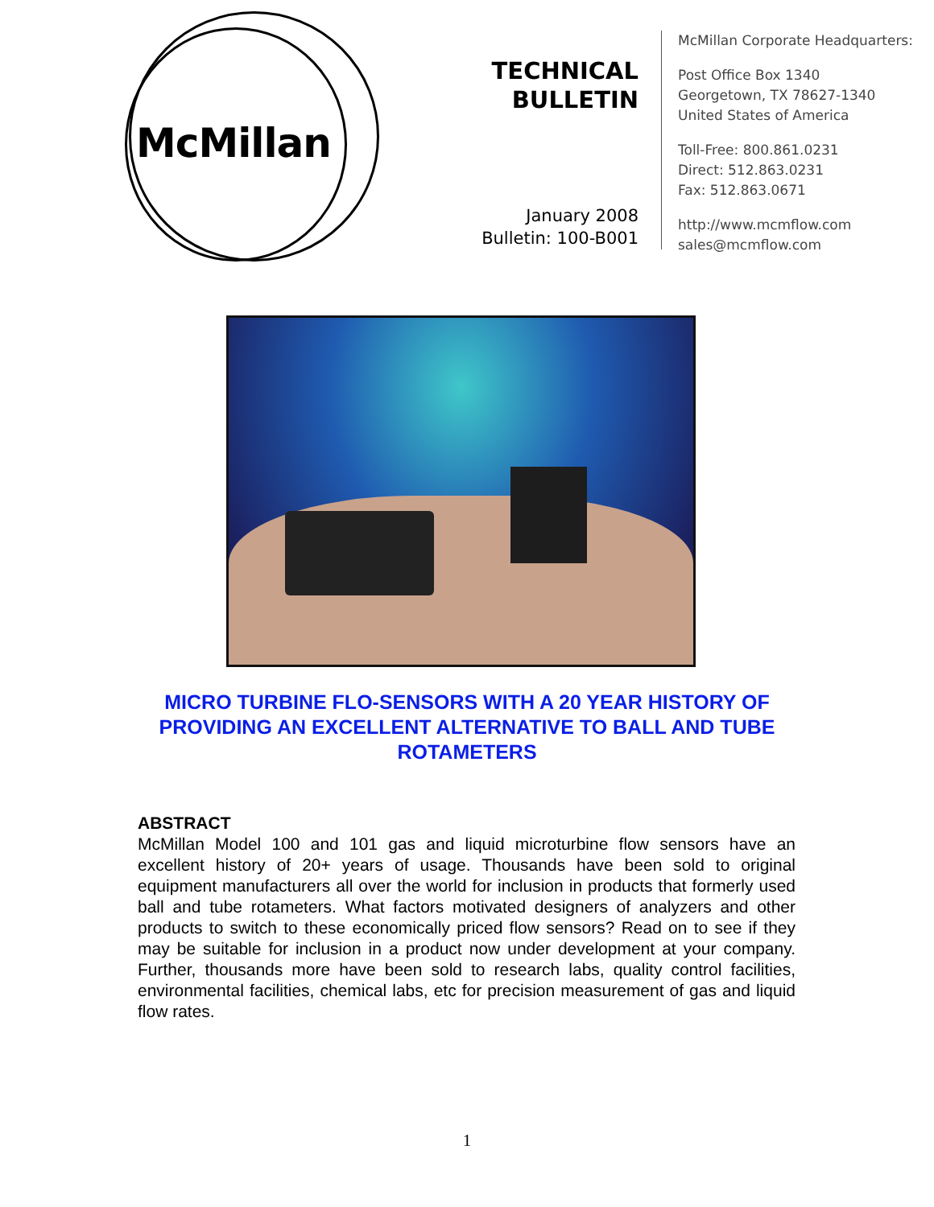McMillan
TECHNICAL
BULLETIN
January 2008
Bulletin: 100-B001
McMillan Corporate Headquarters:
Post Office Box 1340
Georgetown, TX 78627-1340
United States of America
Toll-Free: 800.861.0231
Direct: 512.863.0231
Fax: 512.863.0671
http://www.mcmflow.com
sales@mcmflow.com
MICRO TURBINE FLO-SENSORS WITH A 20 YEAR HISTORY OF PROVIDING AN EXCELLENT ALTERNATIVE TO BALL AND TUBE ROTAMETERS
ABSTRACT
McMillan Model 100 and 101 gas and liquid microturbine flow sensors have an excellent history of 20+ years of usage. Thousands have been sold to original equipment manufacturers all over the world for inclusion in products that formerly used ball and tube rotameters. What factors motivated designers of analyzers and other products to switch to these economically priced flow sensors? Read on to see if they may be suitable for inclusion in a product now under development at your company. Further, thousands more have been sold to research labs, quality control facilities, environmental facilities, chemical labs, etc for precision measurement of gas and liquid flow rates.
1